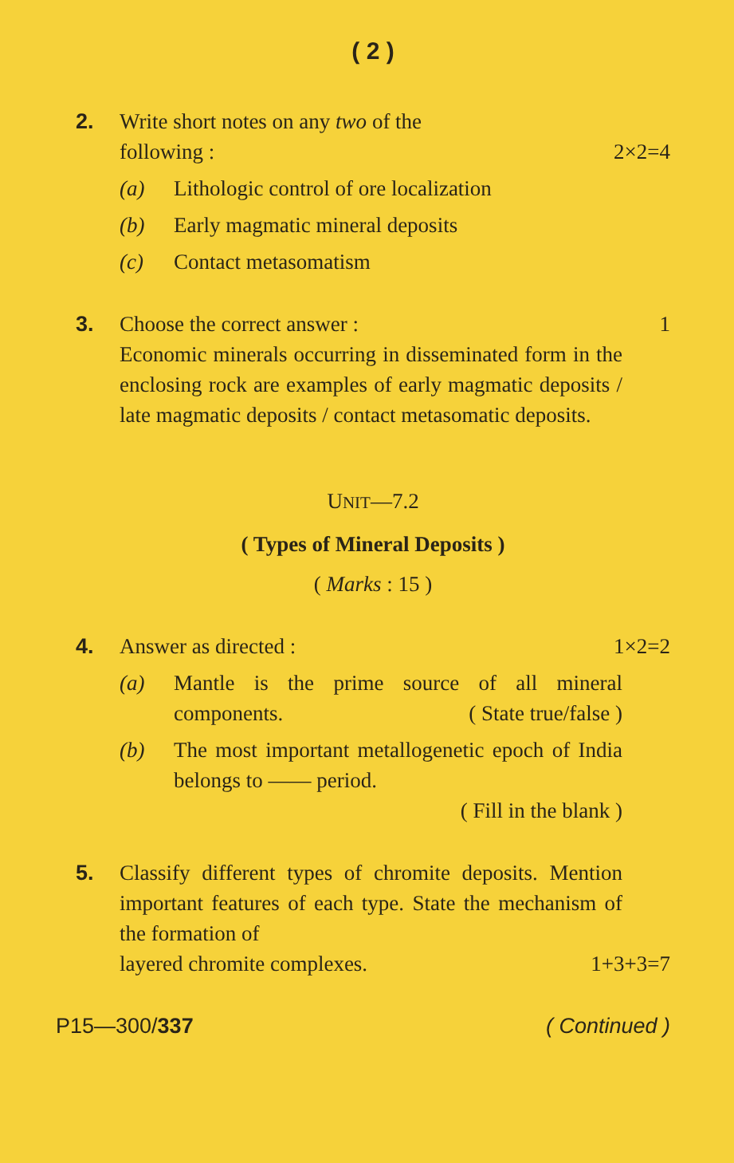( 2 )
2. Write short notes on any two of the
following : 2×2=4
(a) Lithologic control of ore localization
(b) Early magmatic mineral deposits
(c) Contact metasomatism
3. Choose the correct answer : 1
Economic minerals occurring in disseminated form in the enclosing rock are examples of early magmatic deposits / late magmatic deposits / contact metasomatic deposits.
UNIT—7.2
( Types of Mineral Deposits )
( Marks : 15 )
4. Answer as directed : 1×2=2
(a) Mantle is the prime source of all mineral components. ( State true/false )
(b) The most important metallogenetic epoch of India belongs to —— period.
( Fill in the blank )
5. Classify different types of chromite deposits. Mention important features of each type. State the mechanism of the formation of
layered chromite complexes. 1+3+3=7
P15—300/337 ( Continued )